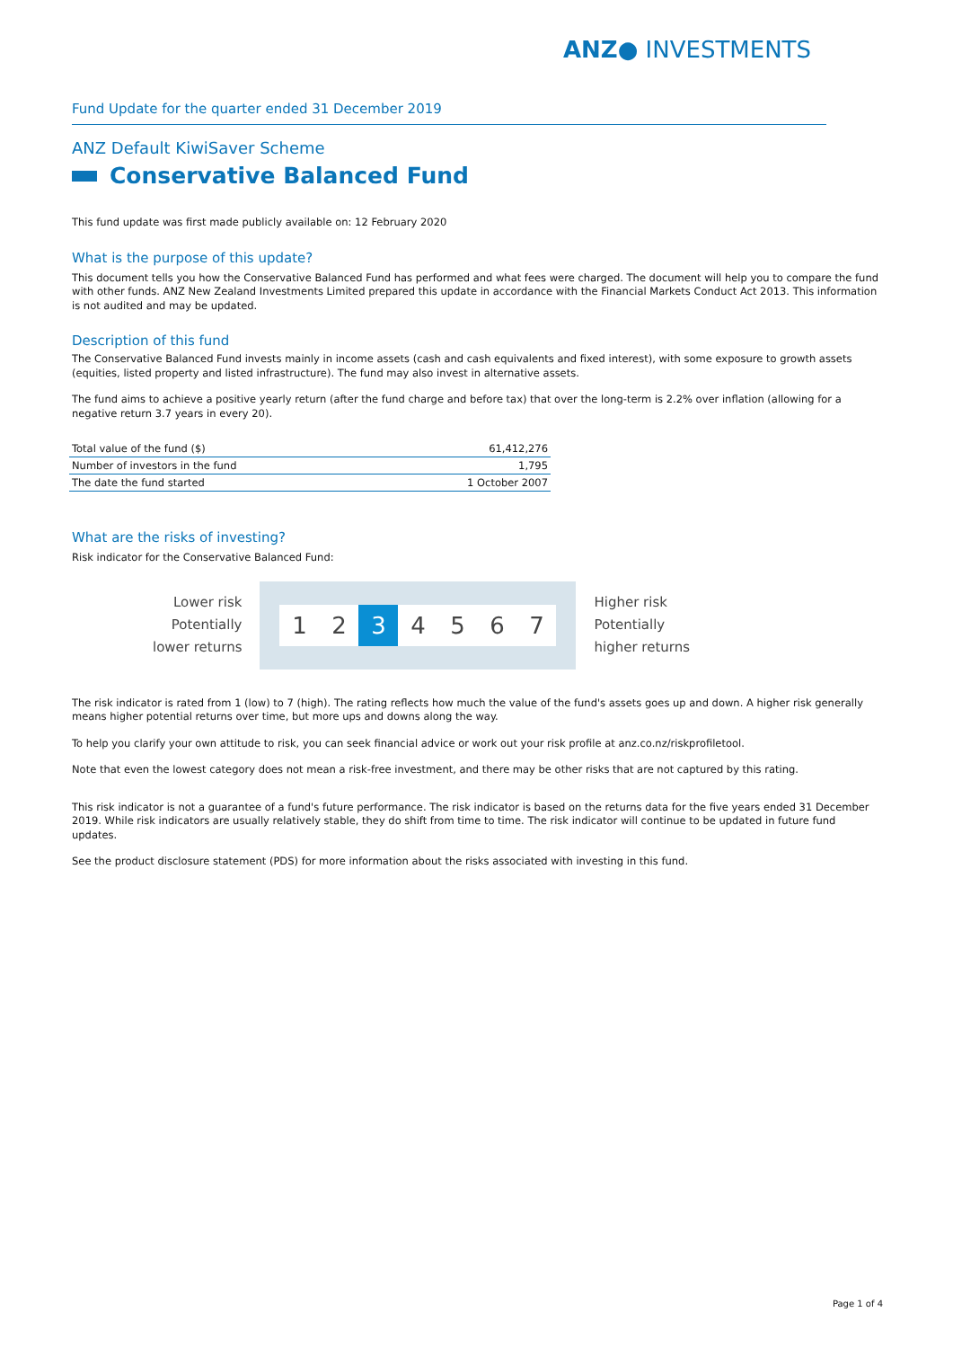ANZ● INVESTMENTS
Fund Update for the quarter ended 31 December 2019
ANZ Default KiwiSaver Scheme
Conservative Balanced Fund
This fund update was first made publicly available on: 12 February 2020
What is the purpose of this update?
This document tells you how the Conservative Balanced Fund has performed and what fees were charged. The document will help you to compare the fund with other funds. ANZ New Zealand Investments Limited prepared this update in accordance with the Financial Markets Conduct Act 2013. This information is not audited and may be updated.
Description of this fund
The Conservative Balanced Fund invests mainly in income assets (cash and cash equivalents and fixed interest), with some exposure to growth assets (equities, listed property and listed infrastructure). The fund may also invest in alternative assets.
The fund aims to achieve a positive yearly return (after the fund charge and before tax) that over the long-term is 2.2% over inflation (allowing for a negative return 3.7 years in every 20).
| Total value of the fund ($) | 61,412,276 |
| Number of investors in the fund | 1,795 |
| The date the fund started | 1 October 2007 |
What are the risks of investing?
Risk indicator for the Conservative Balanced Fund:
Lower risk
Potentially
lower returns
1 2 3 4567
Higher risk
Potentially
higher returns
The risk indicator is rated from 1 (low) to 7 (high). The rating reflects how much the value of the fund's assets goes up and down. A higher risk generally means higher potential returns over time, but more ups and downs along the way.
To help you clarify your own attitude to risk, you can seek financial advice or work out your risk profile at anz.co.nz/riskprofiletool.
Note that even the lowest category does not mean a risk-free investment, and there may be other risks that are not captured by this rating.
This risk indicator is not a guarantee of a fund's future performance. The risk indicator is based on the returns data for the five years ended 31 December 2019. While risk indicators are usually relatively stable, they do shift from time to time. The risk indicator will continue to be updated in future fund updates.
See the product disclosure statement (PDS) for more information about the risks associated with investing in this fund.
Page 1 of 4